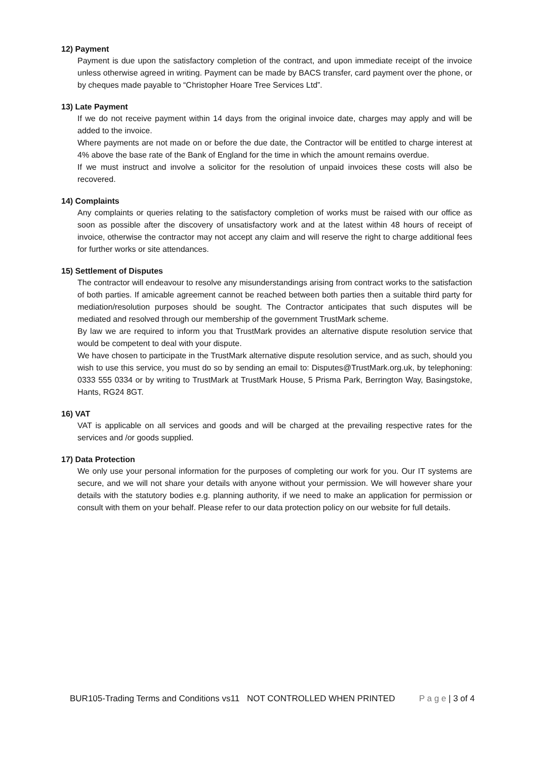12) Payment
Payment is due upon the satisfactory completion of the contract, and upon immediate receipt of the invoice unless otherwise agreed in writing. Payment can be made by BACS transfer, card payment over the phone, or by cheques made payable to “Christopher Hoare Tree Services Ltd”.
13) Late Payment
If we do not receive payment within 14 days from the original invoice date, charges may apply and will be added to the invoice.
Where payments are not made on or before the due date, the Contractor will be entitled to charge interest at 4% above the base rate of the Bank of England for the time in which the amount remains overdue.
If we must instruct and involve a solicitor for the resolution of unpaid invoices these costs will also be recovered.
14) Complaints
Any complaints or queries relating to the satisfactory completion of works must be raised with our office as soon as possible after the discovery of unsatisfactory work and at the latest within 48 hours of receipt of invoice, otherwise the contractor may not accept any claim and will reserve the right to charge additional fees for further works or site attendances.
15) Settlement of Disputes
The contractor will endeavour to resolve any misunderstandings arising from contract works to the satisfaction of both parties. If amicable agreement cannot be reached between both parties then a suitable third party for mediation/resolution purposes should be sought. The Contractor anticipates that such disputes will be mediated and resolved through our membership of the government TrustMark scheme.
By law we are required to inform you that TrustMark provides an alternative dispute resolution service that would be competent to deal with your dispute.
We have chosen to participate in the TrustMark alternative dispute resolution service, and as such, should you wish to use this service, you must do so by sending an email to: Disputes@TrustMark.org.uk, by telephoning: 0333 555 0334 or by writing to TrustMark at TrustMark House, 5 Prisma Park, Berrington Way, Basingstoke, Hants, RG24 8GT.
16) VAT
VAT is applicable on all services and goods and will be charged at the prevailing respective rates for the services and /or goods supplied.
17) Data Protection
We only use your personal information for the purposes of completing our work for you. Our IT systems are secure, and we will not share your details with anyone without your permission. We will however share your details with the statutory bodies e.g. planning authority, if we need to make an application for permission or consult with them on your behalf. Please refer to our data protection policy on our website for full details.
BUR105-Trading Terms and Conditions vs11
NOT CONTROLLED WHEN PRINTED P a g e | 3 of 4